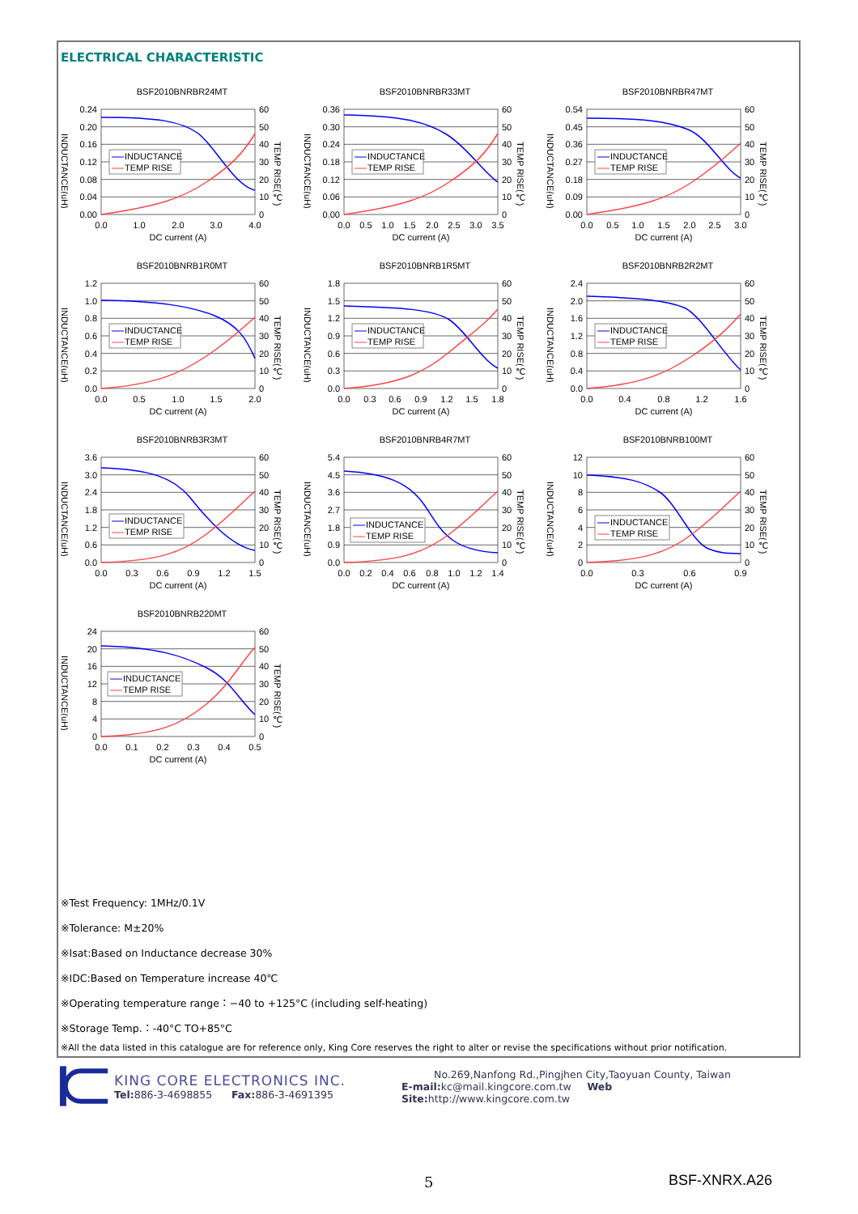ELECTRICAL CHARACTERISTIC
BSF2010BNRBR24MT
INDUCTANCE
TEMP RISE
0.24
0.20
0.16
0.12
0.08
0.04
0.00
60
50
40
30
20
10
0
0.0
1.0
2.0
3.0
4.0
DC current (A)
INDUCTANCE(uH)
TEMP RISE(℃)
BSF2010BNRBR33MT
INDUCTANCE
TEMP RISE
0.36
0.30
0.24
0.18
0.12
0.06
0.00
60
50
40
30
20
10
0
0.0
0.5
1.0
1.5
2.0
2.5
3.0
3.5
DC current (A)
INDUCTANCE(uH)
TEMP RISE(℃)
BSF2010BNRBR47MT
INDUCTANCE
TEMP RISE
0.54
0.45
0.36
0.27
0.18
0.09
0.00
60
50
40
30
20
10
0
0.0
0.5
1.0
1.5
2.0
2.5
3.0
DC current (A)
INDUCTANCE(uH)
TEMP RISE(℃)
BSF2010BNRB1R0MT
INDUCTANCE
TEMP RISE
1.2
1.0
0.8
0.6
0.4
0.2
0.0
60
50
40
30
20
10
0
0.0
0.5
1.0
1.5
2.0
DC current (A)
INDUCTANCE(uH)
TEMP RISE(℃)
BSF2010BNRB1R5MT
INDUCTANCE
TEMP RISE
1.8
1.5
1.2
0.9
0.6
0.3
0.0
60
50
40
30
20
10
0
0.0
0.3
0.6
0.9
1.2
1.5
1.8
DC current (A)
INDUCTANCE(uH)
TEMP RISE(℃)
BSF2010BNRB2R2MT
INDUCTANCE
TEMP RISE
2.4
2.0
1.6
1.2
0.8
0.4
0.0
60
50
40
30
20
10
0
0.0
0.4
0.8
1.2
1.6
DC current (A)
INDUCTANCE(uH)
TEMP RISE(℃)
BSF2010BNRB3R3MT
INDUCTANCE
TEMP RISE
3.6
3.0
2.4
1.8
1.2
0.6
0.0
60
50
40
30
20
10
0
0.0
0.3
0.6
0.9
1.2
1.5
DC current (A)
INDUCTANCE(uH)
TEMP RISE(℃)
BSF2010BNRB4R7MT
INDUCTANCE
TEMP RISE
5.4
4.5
3.6
2.7
1.8
0.9
0.0
60
50
40
30
20
10
0
0.0
0.2
0.4
0.6
0.8
1.0
1.2
1.4
DC current (A)
INDUCTANCE(uH)
TEMP RISE(℃)
BSF2010BNRB100MT
INDUCTANCE
TEMP RISE
12
10
8
6
4
2
0
60
50
40
30
20
10
0
0.0
0.3
0.6
0.9
DC current (A)
INDUCTANCE(uH)
TEMP RISE(℃)
BSF2010BNRB220MT
INDUCTANCE
TEMP RISE
24
20
16
12
8
4
0
60
50
40
30
20
10
0
0.0
0.1
0.2
0.3
0.4
0.5
DC current (A)
INDUCTANCE(uH)
TEMP RISE(℃)
※Test Frequency: 1MHz/0.1V
※Tolerance: M±20%
※Isat:Based on Inductance decrease 30%
※IDC:Based on Temperature increase 40℃
※Operating temperature range：−40 to +125°C (including self-heating)
※Storage Temp.：-40°C TO+85°C
※All the data listed in this catalogue are for reference only, King Core reserves the right to alter or revise the specifications without prior notification.
KING CORE ELECTRONICS INC.
Tel: 886-3-4698855 Fax: 886-3-4691395
No.269,Nanfong Rd.,Pingjhen City,Taoyuan County, Taiwan
E-mail: kc@mail.kingcore.com.tw Web Site: http://www.kingcore.com.tw
5 BSF-XNRX.A26